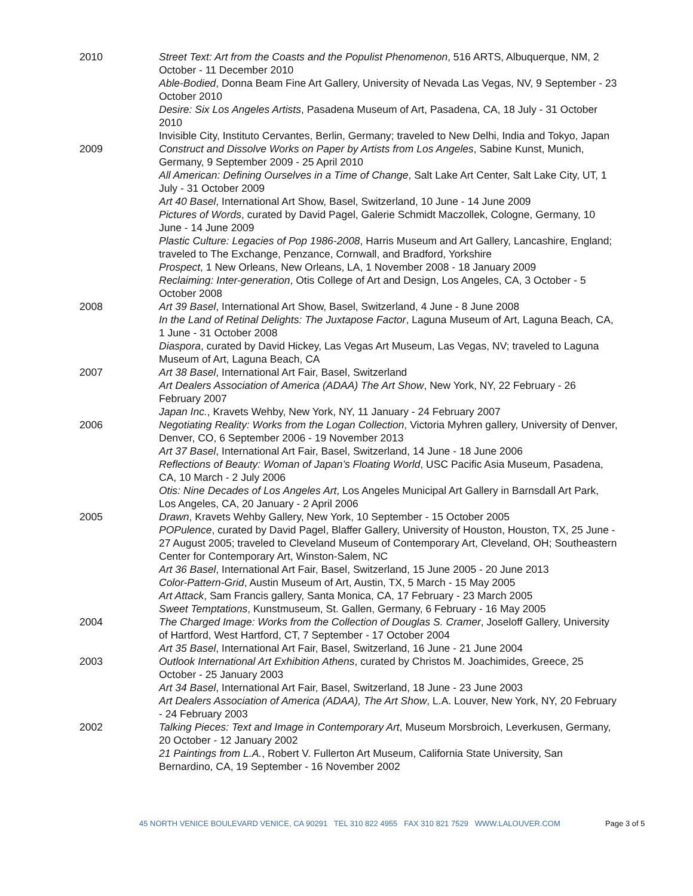2010 Street Text: Art from the Coasts and the Populist Phenomenon, 516 ARTS, Albuquerque, NM, 2 October - 11 December 2010
Able-Bodied, Donna Beam Fine Art Gallery, University of Nevada Las Vegas, NV, 9 September - 23 October 2010
Desire: Six Los Angeles Artists, Pasadena Museum of Art, Pasadena, CA, 18 July - 31 October 2010
Invisible City, Instituto Cervantes, Berlin, Germany; traveled to New Delhi, India and Tokyo, Japan
2009 Construct and Dissolve Works on Paper by Artists from Los Angeles, Sabine Kunst, Munich, Germany, 9 September 2009 - 25 April 2010
All American: Defining Ourselves in a Time of Change, Salt Lake Art Center, Salt Lake City, UT, 1 July - 31 October 2009
Art 40 Basel, International Art Show, Basel, Switzerland, 10 June - 14 June 2009
Pictures of Words, curated by David Pagel, Galerie Schmidt Maczollek, Cologne, Germany, 10 June - 14 June 2009
Plastic Culture: Legacies of Pop 1986-2008, Harris Museum and Art Gallery, Lancashire, England; traveled to The Exchange, Penzance, Cornwall, and Bradford, Yorkshire
Prospect, 1 New Orleans, New Orleans, LA, 1 November 2008 - 18 January 2009
Reclaiming: Inter-generation, Otis College of Art and Design, Los Angeles, CA, 3 October - 5 October 2008
2008 Art 39 Basel, International Art Show, Basel, Switzerland, 4 June - 8 June 2008
In the Land of Retinal Delights: The Juxtapose Factor, Laguna Museum of Art, Laguna Beach, CA, 1 June - 31 October 2008
Diaspora, curated by David Hickey, Las Vegas Art Museum, Las Vegas, NV; traveled to Laguna Museum of Art, Laguna Beach, CA
2007 Art 38 Basel, International Art Fair, Basel, Switzerland
Art Dealers Association of America (ADAA) The Art Show, New York, NY, 22 February - 26 February 2007
Japan Inc., Kravets Wehby, New York, NY, 11 January - 24 February 2007
2006 Negotiating Reality: Works from the Logan Collection, Victoria Myhren gallery, University of Denver, Denver, CO, 6 September 2006 - 19 November 2013
Art 37 Basel, International Art Fair, Basel, Switzerland, 14 June - 18 June 2006
Reflections of Beauty: Woman of Japan’s Floating World, USC Pacific Asia Museum, Pasadena, CA, 10 March - 2 July 2006
Otis: Nine Decades of Los Angeles Art, Los Angeles Municipal Art Gallery in Barnsdall Art Park, Los Angeles, CA, 20 January - 2 April 2006
2005 Drawn, Kravets Wehby Gallery, New York, 10 September - 15 October 2005
POPulence, curated by David Pagel, Blaffer Gallery, University of Houston, Houston, TX, 25 June - 27 August 2005; traveled to Cleveland Museum of Contemporary Art, Cleveland, OH; Southeastern Center for Contemporary Art, Winston-Salem, NC
Art 36 Basel, International Art Fair, Basel, Switzerland, 15 June 2005 - 20 June 2013
Color-Pattern-Grid, Austin Museum of Art, Austin, TX, 5 March - 15 May 2005
Art Attack, Sam Francis gallery, Santa Monica, CA, 17 February - 23 March 2005
Sweet Temptations, Kunstmuseum, St. Gallen, Germany, 6 February - 16 May 2005
2004 The Charged Image: Works from the Collection of Douglas S. Cramer, Joseloff Gallery, University of Hartford, West Hartford, CT, 7 September - 17 October 2004
Art 35 Basel, International Art Fair, Basel, Switzerland, 16 June - 21 June 2004
2003 Outlook International Art Exhibition Athens, curated by Christos M. Joachimides, Greece, 25 October - 25 January 2003
Art 34 Basel, International Art Fair, Basel, Switzerland, 18 June - 23 June 2003
Art Dealers Association of America (ADAA), The Art Show, L.A. Louver, New York, NY, 20 February - 24 February 2003
2002 Talking Pieces: Text and Image in Contemporary Art, Museum Morsbroich, Leverkusen, Germany, 20 October - 12 January 2002
21 Paintings from L.A., Robert V. Fullerton Art Museum, California State University, San Bernardino, CA, 19 September - 16 November 2002
45 NORTH VENICE BOULEVARD VENICE, CA 90291 TEL 310 822 4955 FAX 310 821 7529 WWW.LALOUVER.COM Page 3 of 5